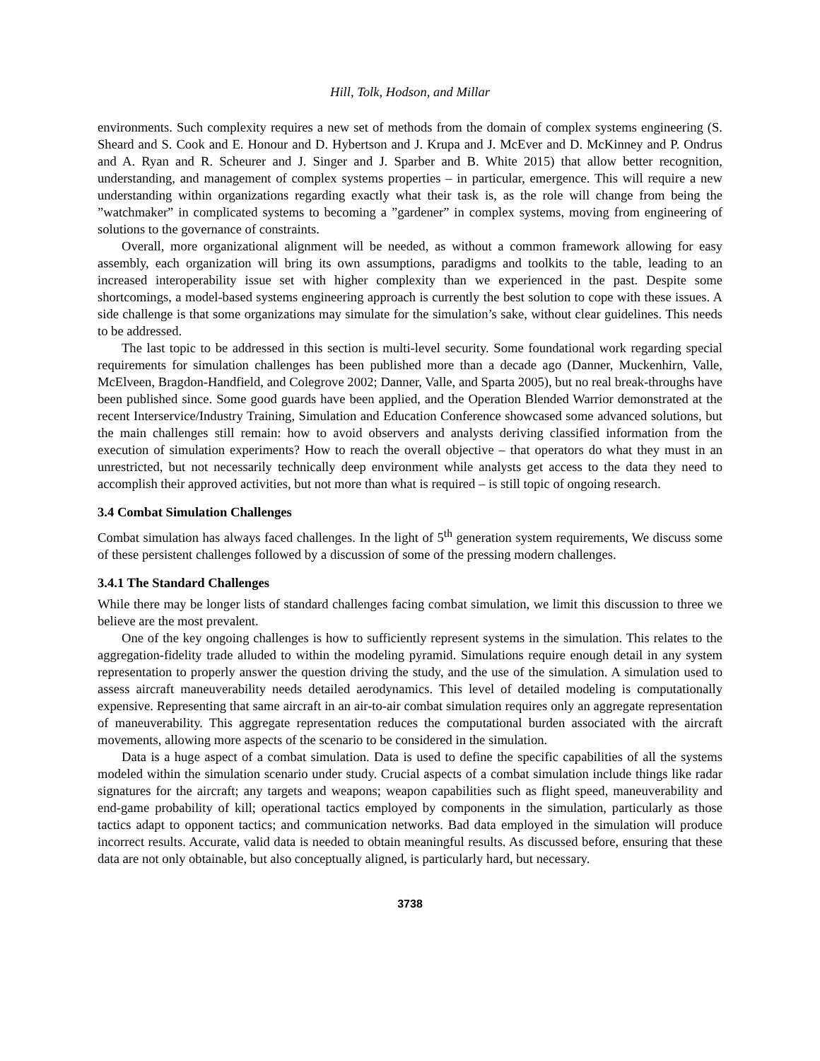Hill, Tolk, Hodson, and Millar
environments. Such complexity requires a new set of methods from the domain of complex systems engineering (S. Sheard and S. Cook and E. Honour and D. Hybertson and J. Krupa and J. McEver and D. McKinney and P. Ondrus and A. Ryan and R. Scheurer and J. Singer and J. Sparber and B. White 2015) that allow better recognition, understanding, and management of complex systems properties – in particular, emergence. This will require a new understanding within organizations regarding exactly what their task is, as the role will change from being the ”watchmaker” in complicated systems to becoming a ”gardener” in complex systems, moving from engineering of solutions to the governance of constraints.
Overall, more organizational alignment will be needed, as without a common framework allowing for easy assembly, each organization will bring its own assumptions, paradigms and toolkits to the table, leading to an increased interoperability issue set with higher complexity than we experienced in the past. Despite some shortcomings, a model-based systems engineering approach is currently the best solution to cope with these issues. A side challenge is that some organizations may simulate for the simulation’s sake, without clear guidelines. This needs to be addressed.
The last topic to be addressed in this section is multi-level security. Some foundational work regarding special requirements for simulation challenges has been published more than a decade ago (Danner, Muckenhirn, Valle, McElveen, Bragdon-Handfield, and Colegrove 2002; Danner, Valle, and Sparta 2005), but no real break-throughs have been published since. Some good guards have been applied, and the Operation Blended Warrior demonstrated at the recent Interservice/Industry Training, Simulation and Education Conference showcased some advanced solutions, but the main challenges still remain: how to avoid observers and analysts deriving classified information from the execution of simulation experiments? How to reach the overall objective – that operators do what they must in an unrestricted, but not necessarily technically deep environment while analysts get access to the data they need to accomplish their approved activities, but not more than what is required – is still topic of ongoing research.
3.4 Combat Simulation Challenges
Combat simulation has always faced challenges. In the light of 5<sup>th</sup> generation system requirements, We discuss some of these persistent challenges followed by a discussion of some of the pressing modern challenges.
3.4.1 The Standard Challenges
While there may be longer lists of standard challenges facing combat simulation, we limit this discussion to three we believe are the most prevalent.
One of the key ongoing challenges is how to sufficiently represent systems in the simulation. This relates to the aggregation-fidelity trade alluded to within the modeling pyramid. Simulations require enough detail in any system representation to properly answer the question driving the study, and the use of the simulation. A simulation used to assess aircraft maneuverability needs detailed aerodynamics. This level of detailed modeling is computationally expensive. Representing that same aircraft in an air-to-air combat simulation requires only an aggregate representation of maneuverability. This aggregate representation reduces the computational burden associated with the aircraft movements, allowing more aspects of the scenario to be considered in the simulation.
Data is a huge aspect of a combat simulation. Data is used to define the specific capabilities of all the systems modeled within the simulation scenario under study. Crucial aspects of a combat simulation include things like radar signatures for the aircraft; any targets and weapons; weapon capabilities such as flight speed, maneuverability and end-game probability of kill; operational tactics employed by components in the simulation, particularly as those tactics adapt to opponent tactics; and communication networks. Bad data employed in the simulation will produce incorrect results. Accurate, valid data is needed to obtain meaningful results. As discussed before, ensuring that these data are not only obtainable, but also conceptually aligned, is particularly hard, but necessary.
3738